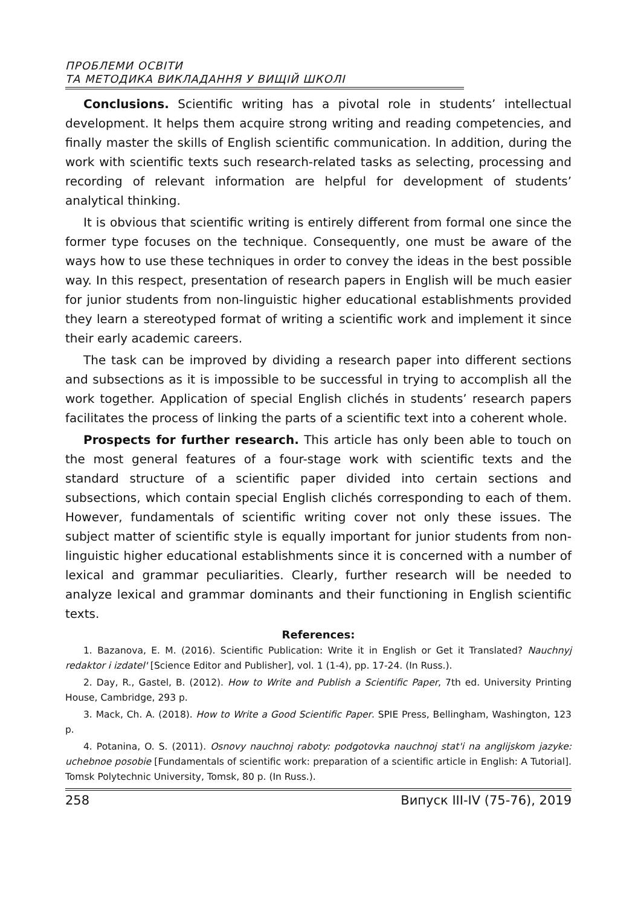ПРОБЛЕМИ ОСВІТИ
ТА МЕТОДИКА ВИКЛАДАННЯ У ВИЩІЙ ШКОЛІ
Conclusions. Scientific writing has a pivotal role in students’ intellectual development. It helps them acquire strong writing and reading competencies, and finally master the skills of English scientific communication. In addition, during the work with scientific texts such research-related tasks as selecting, processing and recording of relevant information are helpful for development of students’ analytical thinking.
It is obvious that scientific writing is entirely different from formal one since the former type focuses on the technique. Consequently, one must be aware of the ways how to use these techniques in order to convey the ideas in the best possible way. In this respect, presentation of research papers in English will be much easier for junior students from non-linguistic higher educational establishments provided they learn a stereotyped format of writing a scientific work and implement it since their early academic careers.
The task can be improved by dividing a research paper into different sections and subsections as it is impossible to be successful in trying to accomplish all the work together. Application of special English clichés in students’ research papers facilitates the process of linking the parts of a scientific text into a coherent whole.
Prospects for further research. This article has only been able to touch on the most general features of a four-stage work with scientific texts and the standard structure of a scientific paper divided into certain sections and subsections, which contain special English clichés corresponding to each of them. However, fundamentals of scientific writing cover not only these issues. The subject matter of scientific style is equally important for junior students from non-linguistic higher educational establishments since it is concerned with a number of lexical and grammar peculiarities. Clearly, further research will be needed to analyze lexical and grammar dominants and their functioning in English scientific texts.
References:
1. Bazanova, E. M. (2016). Scientific Publication: Write it in English or Get it Translated? Nauchnyj redaktor i izdatel' [Science Editor and Publisher], vol. 1 (1-4), pp. 17-24. (In Russ.).
2. Day, R., Gastel, B. (2012). How to Write and Publish a Scientific Paper, 7th ed. University Printing House, Cambridge, 293 p.
3. Mack, Ch. A. (2018). How to Write a Good Scientific Paper. SPIE Press, Bellingham, Washington, 123 p.
4. Potanina, O. S. (2011). Osnovy nauchnoj raboty: podgotovka nauchnoj stat'i na anglijskom jazyke: uchebnoe posobie [Fundamentals of scientific work: preparation of a scientific article in English: A Tutorial]. Tomsk Polytechnic University, Tomsk, 80 p. (In Russ.).
258 Випуск III-IV (75-76), 2019